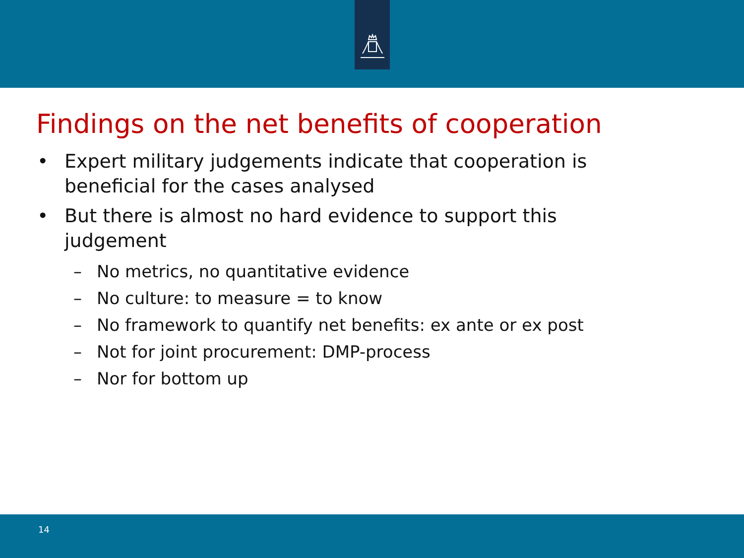Findings on the net benefits of cooperation
• Expert military judgements indicate that cooperation is beneficial for the cases analysed
• But there is almost no hard evidence to support this judgement
– No metrics, no quantitative evidence
– No culture: to measure = to know
– No framework to quantify net benefits: ex ante or ex post
– Not for joint procurement: DMP-process
– Nor for bottom up
14